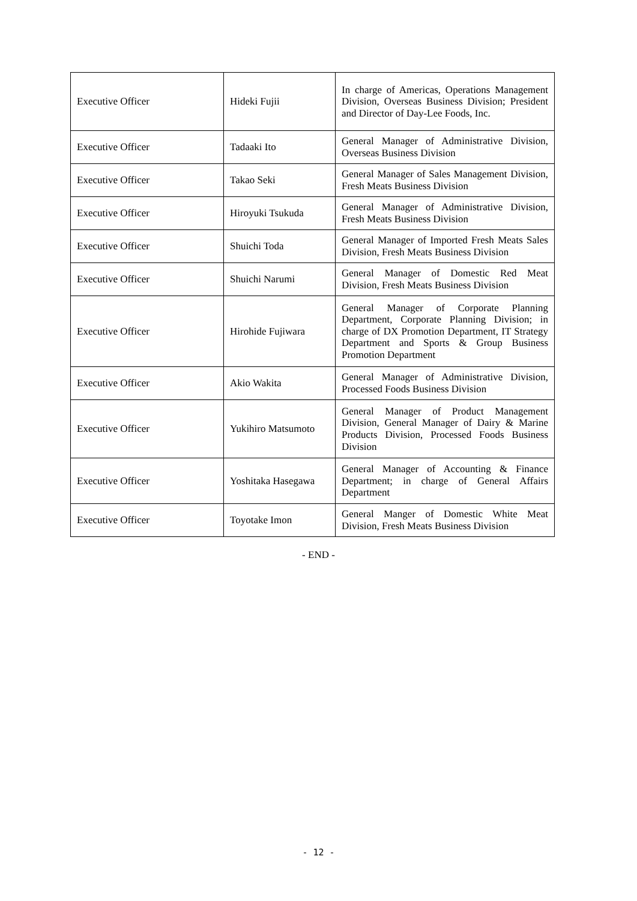| Executive Officer | Hideki Fujii | In charge of Americas, Operations Management Division, Overseas Business Division; President and Director of Day-Lee Foods, Inc. |
| Executive Officer | Tadaaki Ito | General Manager of Administrative Division, Overseas Business Division |
| Executive Officer | Takao Seki | General Manager of Sales Management Division, Fresh Meats Business Division |
| Executive Officer | Hiroyuki Tsukuda | General Manager of Administrative Division, Fresh Meats Business Division |
| Executive Officer | Shuichi Toda | General Manager of Imported Fresh Meats Sales Division, Fresh Meats Business Division |
| Executive Officer | Shuichi Narumi | General Manager of Domestic Red Meat Division, Fresh Meats Business Division |
| Executive Officer | Hirohide Fujiwara | General Manager of Corporate Planning Department, Corporate Planning Division; in charge of DX Promotion Department, IT Strategy Department and Sports & Group Business Promotion Department |
| Executive Officer | Akio Wakita | General Manager of Administrative Division, Processed Foods Business Division |
| Executive Officer | Yukihiro Matsumoto | General Manager of Product Management Division, General Manager of Dairy & Marine Products Division, Processed Foods Business Division |
| Executive Officer | Yoshitaka Hasegawa | General Manager of Accounting & Finance Department; in charge of General Affairs Department |
| Executive Officer | Toyotake Imon | General Manger of Domestic White Meat Division, Fresh Meats Business Division |
- END -
- 12 -